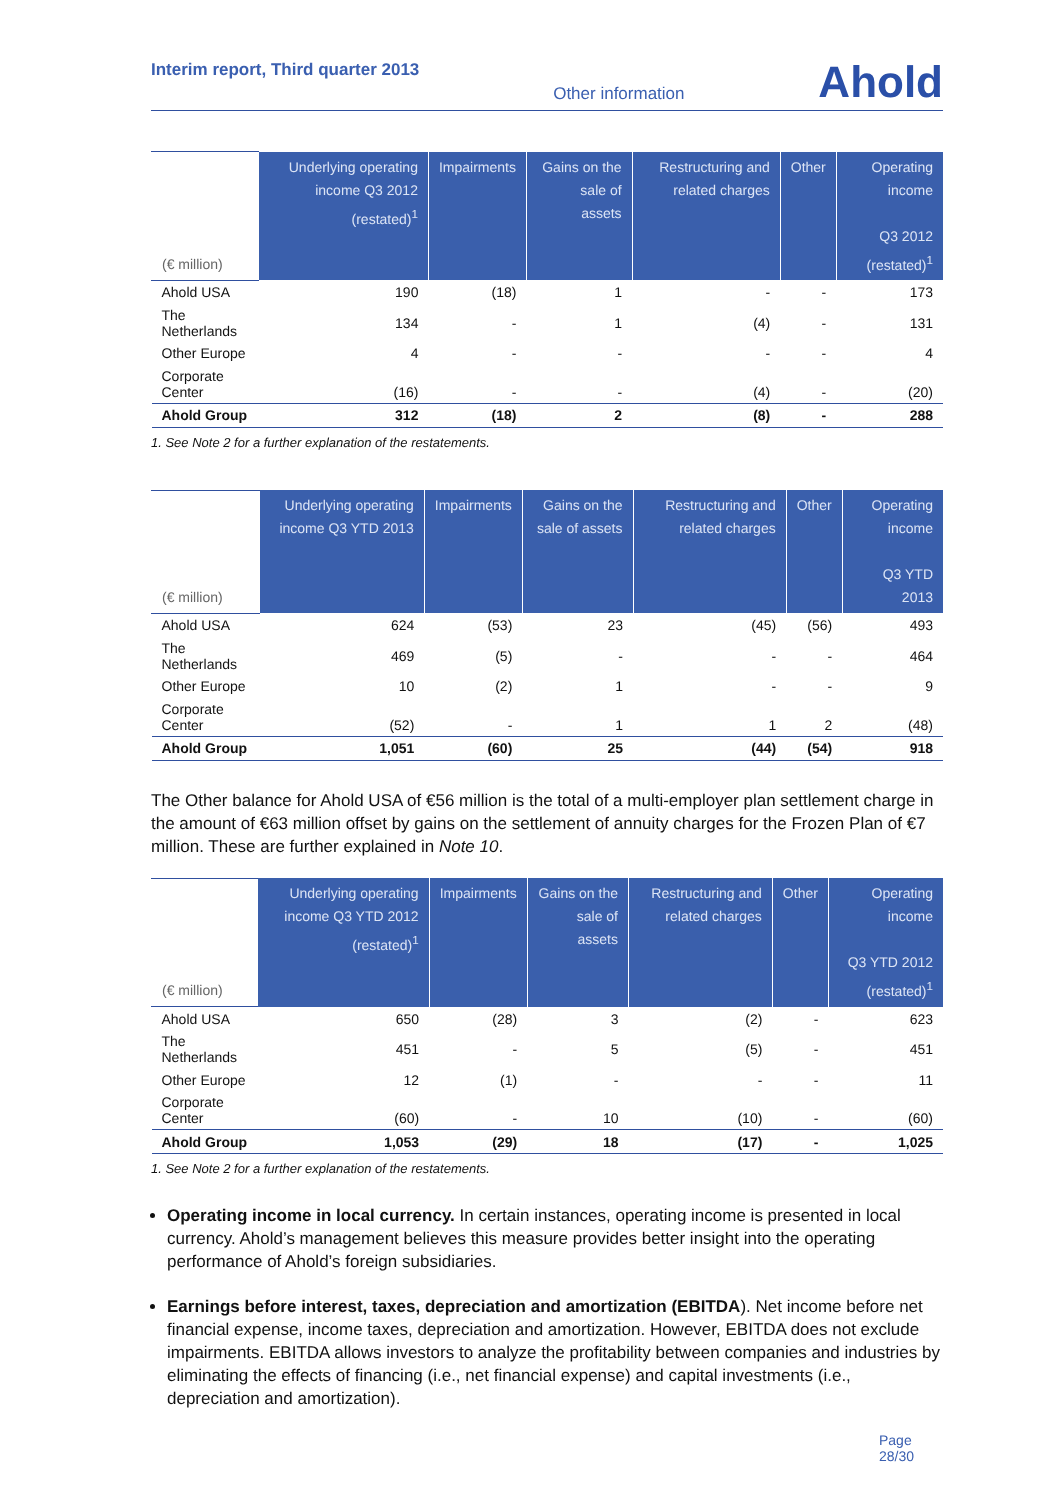Interim report, Third quarter 2013 Other information Ahold
| (€ million) | Underlying operating income Q3 2012 (restated)<sup>1</sup> | Impairments | Gains on the sale of assets | Restructuring and related charges | Other | Operating income Q3 2012 (restated)<sup>1</sup> |
| --- | --- | --- | --- | --- | --- | --- |
| Ahold USA | 190 | (18) | 1 | - | - | 173 |
| The Netherlands | 134 | - | 1 | (4) | - | 131 |
| Other Europe | 4 | - | - | - | - | 4 |
| Corporate Center | (16) | - | - | (4) | - | (20) |
| Ahold Group | 312 | (18) | 2 | (8) | - | 288 |
1. See Note 2 for a further explanation of the restatements.
| (€ million) | Underlying operating income Q3 YTD 2013 | Impairments | Gains on the sale of assets | Restructuring and related charges | Other | Operating income Q3 YTD 2013 |
| --- | --- | --- | --- | --- | --- | --- |
| Ahold USA | 624 | (53) | 23 | (45) | (56) | 493 |
| The Netherlands | 469 | (5) | - | - | - | 464 |
| Other Europe | 10 | (2) | 1 | - | - | 9 |
| Corporate Center | (52) | - | 1 | 1 | 2 | (48) |
| Ahold Group | 1,051 | (60) | 25 | (44) | (54) | 918 |
The Other balance for Ahold USA of €56 million is the total of a multi-employer plan settlement charge in the amount of €63 million offset by gains on the settlement of annuity charges for the Frozen Plan of €7 million. These are further explained in Note 10.
| (€ million) | Underlying operating income Q3 YTD 2012 (restated)<sup>1</sup> | Impairments | Gains on the sale of assets | Restructuring and related charges | Other | Operating income Q3 YTD 2012 (restated)<sup>1</sup> |
| --- | --- | --- | --- | --- | --- | --- |
| Ahold USA | 650 | (28) | 3 | (2) | - | 623 |
| The Netherlands | 451 | - | 5 | (5) | - | 451 |
| Other Europe | 12 | (1) | - | - | - | 11 |
| Corporate Center | (60) | - | 10 | (10) | - | (60) |
| Ahold Group | 1,053 | (29) | 18 | (17) | - | 1,025 |
1. See Note 2 for a further explanation of the restatements.
Operating income in local currency. In certain instances, operating income is presented in local currency. Ahold’s management believes this measure provides better insight into the operating performance of Ahold’s foreign subsidiaries.
Earnings before interest, taxes, depreciation and amortization (EBITDA). Net income before net financial expense, income taxes, depreciation and amortization. However, EBITDA does not exclude impairments. EBITDA allows investors to analyze the profitability between companies and industries by eliminating the effects of financing (i.e., net financial expense) and capital investments (i.e., depreciation and amortization).
Page 28/30